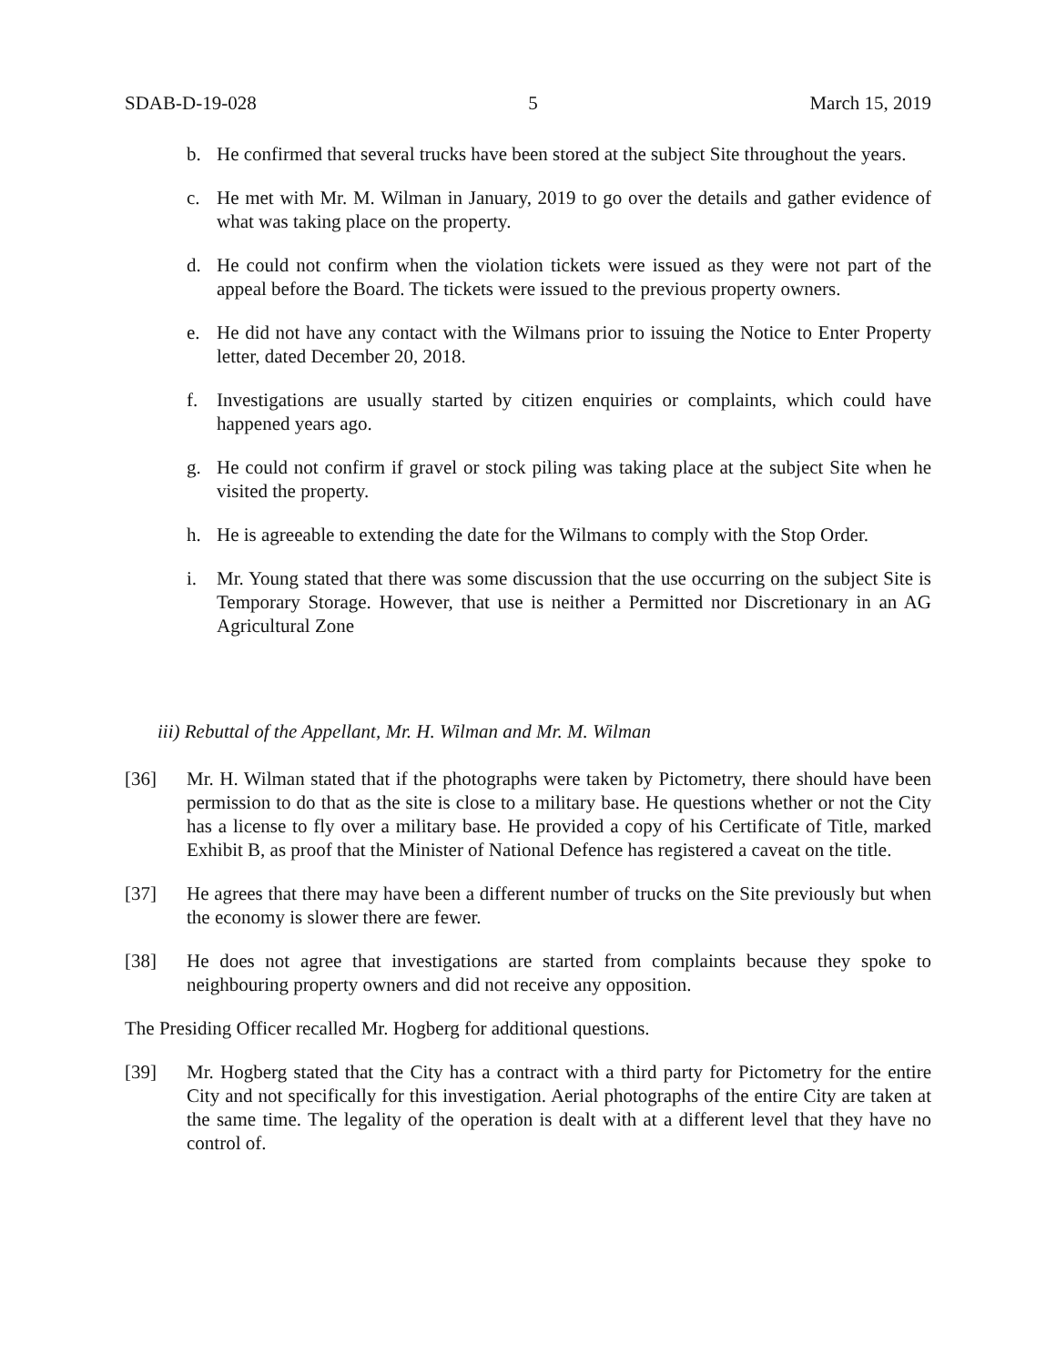SDAB-D-19-028 5 March 15, 2019
b. He confirmed that several trucks have been stored at the subject Site throughout the years.
c. He met with Mr. M. Wilman in January, 2019 to go over the details and gather evidence of what was taking place on the property.
d. He could not confirm when the violation tickets were issued as they were not part of the appeal before the Board. The tickets were issued to the previous property owners.
e. He did not have any contact with the Wilmans prior to issuing the Notice to Enter Property letter, dated December 20, 2018.
f. Investigations are usually started by citizen enquiries or complaints, which could have happened years ago.
g. He could not confirm if gravel or stock piling was taking place at the subject Site when he visited the property.
h. He is agreeable to extending the date for the Wilmans to comply with the Stop Order.
i. Mr. Young stated that there was some discussion that the use occurring on the subject Site is Temporary Storage. However, that use is neither a Permitted nor Discretionary in an AG Agricultural Zone
iii) Rebuttal of the Appellant, Mr. H. Wilman and Mr. M. Wilman
[36] Mr. H. Wilman stated that if the photographs were taken by Pictometry, there should have been permission to do that as the site is close to a military base. He questions whether or not the City has a license to fly over a military base. He provided a copy of his Certificate of Title, marked Exhibit B, as proof that the Minister of National Defence has registered a caveat on the title.
[37] He agrees that there may have been a different number of trucks on the Site previously but when the economy is slower there are fewer.
[38] He does not agree that investigations are started from complaints because they spoke to neighbouring property owners and did not receive any opposition.
The Presiding Officer recalled Mr. Hogberg for additional questions.
[39] Mr. Hogberg stated that the City has a contract with a third party for Pictometry for the entire City and not specifically for this investigation. Aerial photographs of the entire City are taken at the same time. The legality of the operation is dealt with at a different level that they have no control of.